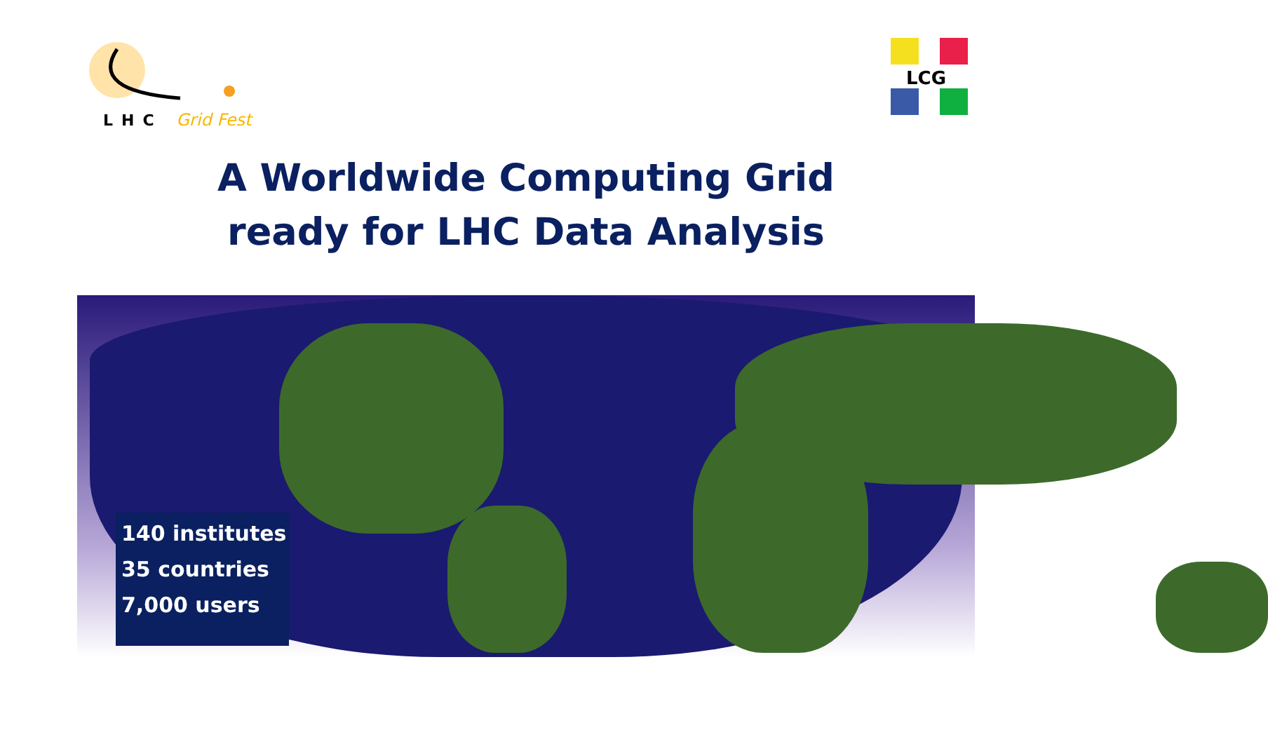LHC Grid Fest
LCG
A Worldwide Computing Grid
ready for LHC Data Analysis
140 institutes
35 countries
7,000 users